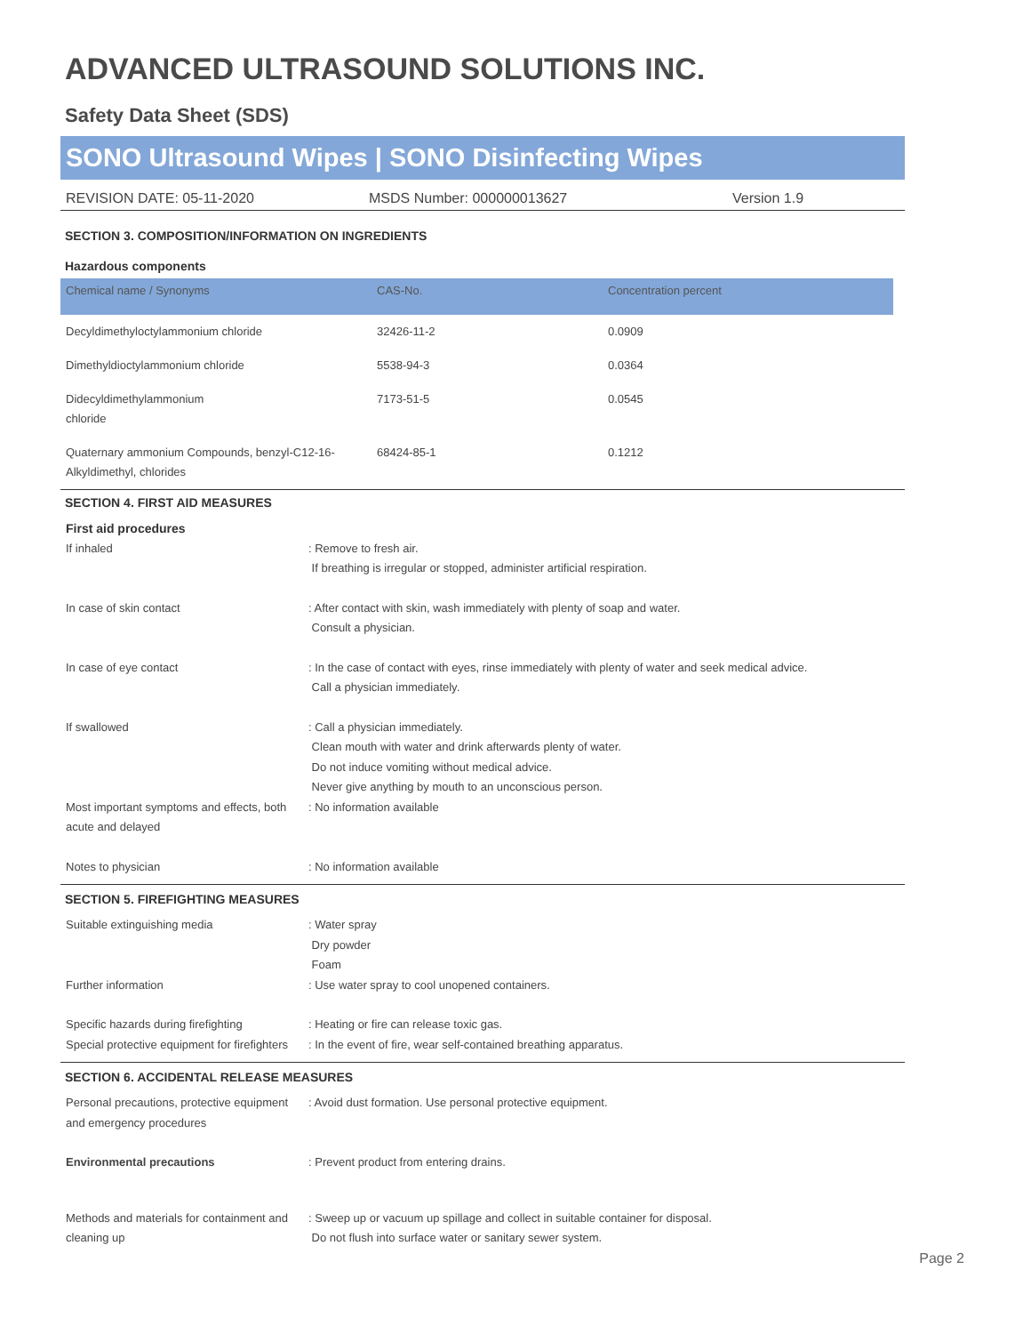ADVANCED ULTRASOUND SOLUTIONS INC.
Safety Data Sheet (SDS)
SONO Ultrasound Wipes | SONO Disinfecting Wipes
REVISION DATE: 05-11-2020 MSDS Number: 000000013627 Version 1.9
SECTION 3. COMPOSITION/INFORMATION ON INGREDIENTS
Hazardous components
| Chemical name / Synonyms | CAS-No. | Concentration percent |
| --- | --- | --- |
| Decyldimethyloctylammonium chloride | 32426-11-2 | 0.0909 |
| Dimethyldioctylammonium chloride | 5538-94-3 | 0.0364 |
| Didecyldimethylammonium chloride | 7173-51-5 | 0.0545 |
| Quaternary ammonium Compounds, benzyl-C12-16-Alkyldimethyl, chlorides | 68424-85-1 | 0.1212 |
SECTION 4. FIRST AID MEASURES
First aid procedures
If inhaled
: Remove to fresh air.
If breathing is irregular or stopped, administer artificial respiration.
In case of skin contact
: After contact with skin, wash immediately with plenty of soap and water.
Consult a physician.
In case of eye contact
: In the case of contact with eyes, rinse immediately with plenty of water and seek medical advice.
Call a physician immediately.
If swallowed
: Call a physician immediately.
Clean mouth with water and drink afterwards plenty of water.
Do not induce vomiting without medical advice.
Never give anything by mouth to an unconscious person.
Most important symptoms and effects, both acute and delayed
: No information available
Notes to physician
: No information available
SECTION 5. FIREFIGHTING MEASURES
Suitable extinguishing media
: Water spray
Dry powder
Foam
Further information
: Use water spray to cool unopened containers.
Specific hazards during firefighting
: Heating or fire can release toxic gas.
Special protective equipment for firefighters
: In the event of fire, wear self-contained breathing apparatus.
SECTION 6. ACCIDENTAL RELEASE MEASURES
Personal precautions, protective equipment and emergency procedures
: Avoid dust formation. Use personal protective equipment.
Environmental precautions
: Prevent product from entering drains.
Methods and materials for containment and cleaning up
: Sweep up or vacuum up spillage and collect in suitable container for disposal.
Do not flush into surface water or sanitary sewer system.
Page 2